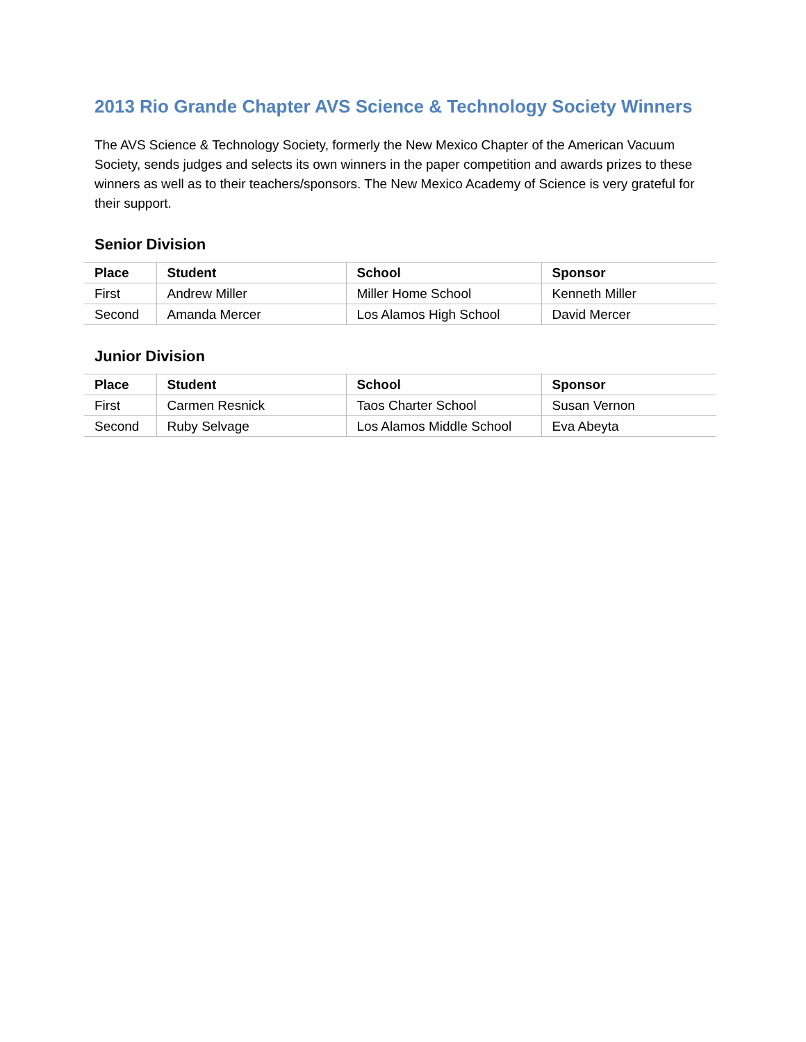2013 Rio Grande Chapter AVS Science & Technology Society Winners
The AVS Science & Technology Society, formerly the New Mexico Chapter of the American Vacuum Society, sends judges and selects its own winners in the paper competition and awards prizes to these winners as well as to their teachers/sponsors. The New Mexico Academy of Science is very grateful for their support.
Senior Division
| Place | Student | School | Sponsor |
| --- | --- | --- | --- |
| First | Andrew Miller | Miller Home School | Kenneth Miller |
| Second | Amanda Mercer | Los Alamos High School | David Mercer |
Junior Division
| Place | Student | School | Sponsor |
| --- | --- | --- | --- |
| First | Carmen Resnick | Taos Charter School | Susan Vernon |
| Second | Ruby Selvage | Los Alamos Middle School | Eva Abeyta |